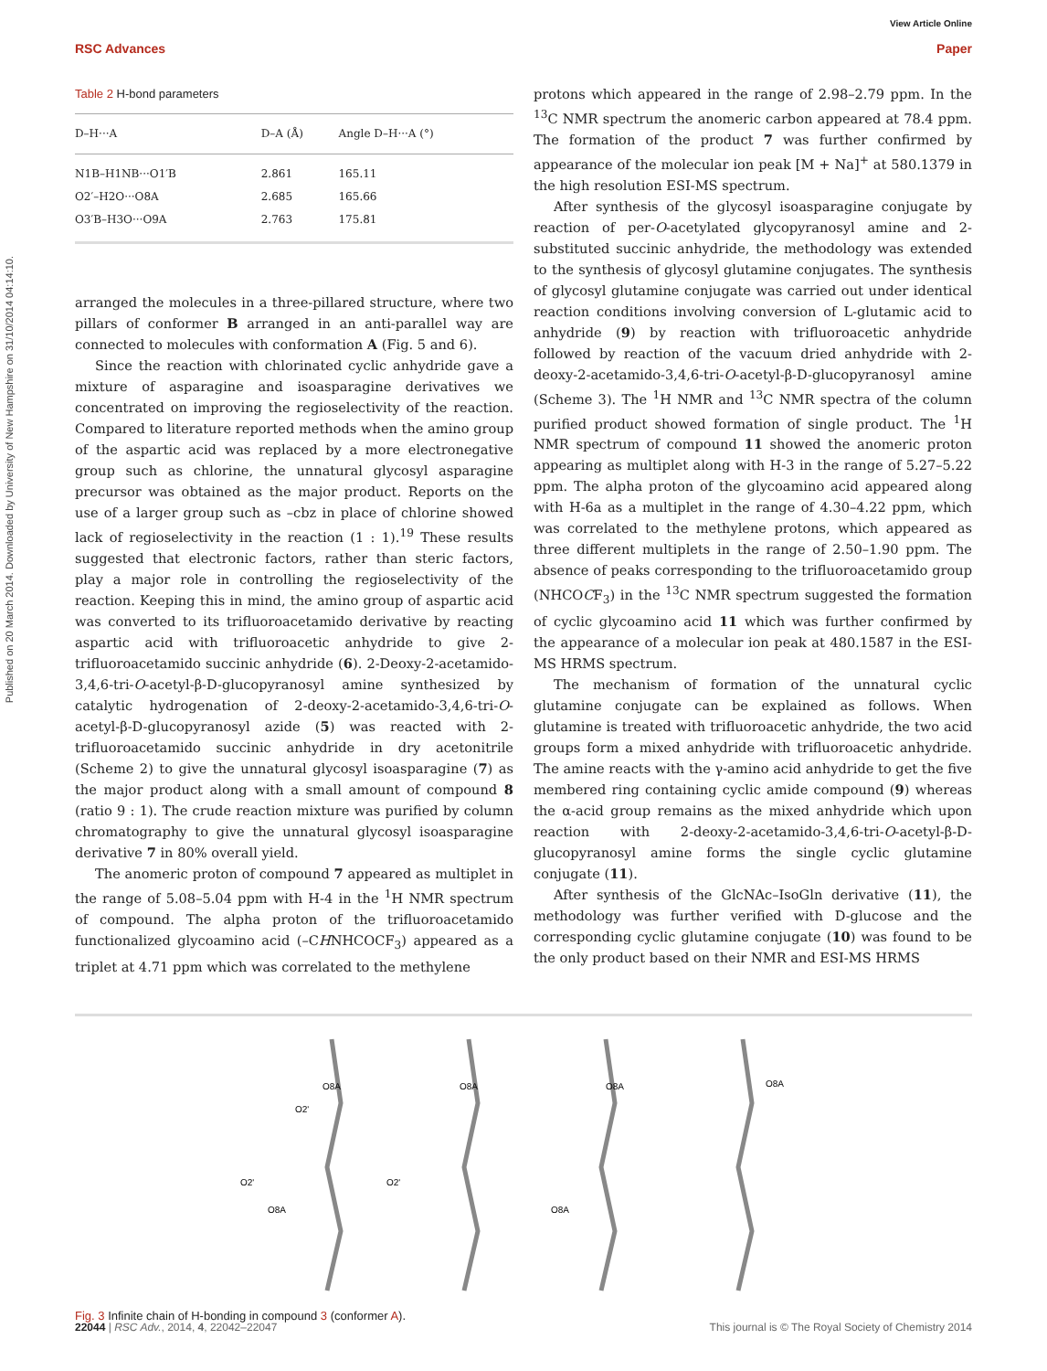Published on 20 March 2014. Downloaded by University of New Hampshire on 31/10/2014 04:14:10.
View Article Online
RSC Advances Paper
Table 2 H-bond parameters
| D–H···A | D–A (Å) | Angle D–H···A (°) |
| --- | --- | --- |
| N1B–H1NB···O1′B | 2.861 | 165.11 |
| O2′–H2O···O8A | 2.685 | 165.66 |
| O3′B–H3O···O9A | 2.763 | 175.81 |
arranged the molecules in a three-pillared structure, where two pillars of conformer B arranged in an anti-parallel way are connected to molecules with conformation A (Fig. 5 and 6).
Since the reaction with chlorinated cyclic anhydride gave a mixture of asparagine and isoasparagine derivatives we concentrated on improving the regioselectivity of the reaction. Compared to literature reported methods when the amino group of the aspartic acid was replaced by a more electronegative group such as chlorine, the unnatural glycosyl asparagine precursor was obtained as the major product. Reports on the use of a larger group such as –cbz in place of chlorine showed lack of regioselectivity in the reaction (1 : 1).<sup>19</sup> These results suggested that electronic factors, rather than steric factors, play a major role in controlling the regioselectivity of the reaction. Keeping this in mind, the amino group of aspartic acid was converted to its trifluoroacetamido derivative by reacting aspartic acid with trifluoroacetic anhydride to give 2-trifluoroacetamido succinic anhydride (6). 2-Deoxy-2-acetamido-3,4,6-tri-O-acetyl-β-D-glucopyranosyl amine synthesized by catalytic hydrogenation of 2-deoxy-2-acetamido-3,4,6-tri-O-acetyl-β-D-glucopyranosyl azide (5) was reacted with 2-trifluoroacetamido succinic anhydride in dry acetonitrile (Scheme 2) to give the unnatural glycosyl isoasparagine (7) as the major product along with a small amount of compound 8 (ratio 9 : 1). The crude reaction mixture was purified by column chromatography to give the unnatural glycosyl isoasparagine derivative 7 in 80% overall yield.
The anomeric proton of compound 7 appeared as multiplet in the range of 5.08–5.04 ppm with H-4 in the <sup>1</sup>H NMR spectrum of compound. The alpha proton of the trifluoroacetamido functionalized glycoamino acid (–CHNHCOCF<sub>3</sub>) appeared as a triplet at 4.71 ppm which was correlated to the methylene
protons which appeared in the range of 2.98–2.79 ppm. In the <sup>13</sup>C NMR spectrum the anomeric carbon appeared at 78.4 ppm. The formation of the product 7 was further confirmed by appearance of the molecular ion peak [M + Na]<sup>+</sup> at 580.1379 in the high resolution ESI-MS spectrum.
After synthesis of the glycosyl isoasparagine conjugate by reaction of per-O-acetylated glycopyranosyl amine and 2-substituted succinic anhydride, the methodology was extended to the synthesis of glycosyl glutamine conjugates. The synthesis of glycosyl glutamine conjugate was carried out under identical reaction conditions involving conversion of L-glutamic acid to anhydride (9) by reaction with trifluoroacetic anhydride followed by reaction of the vacuum dried anhydride with 2-deoxy-2-acetamido-3,4,6-tri-O-acetyl-β-D-glucopyranosyl amine (Scheme 3). The <sup>1</sup>H NMR and <sup>13</sup>C NMR spectra of the column purified product showed formation of single product. The <sup>1</sup>H NMR spectrum of compound 11 showed the anomeric proton appearing as multiplet along with H-3 in the range of 5.27–5.22 ppm. The alpha proton of the glycoamino acid appeared along with H-6a as a multiplet in the range of 4.30–4.22 ppm, which was correlated to the methylene protons, which appeared as three different multiplets in the range of 2.50–1.90 ppm. The absence of peaks corresponding to the trifluoroacetamido group (NHCOCF<sub>3</sub>) in the <sup>13</sup>C NMR spectrum suggested the formation of cyclic glycoamino acid 11 which was further confirmed by the appearance of a molecular ion peak at 480.1587 in the ESI-MS HRMS spectrum.
The mechanism of formation of the unnatural cyclic glutamine conjugate can be explained as follows. When glutamine is treated with trifluoroacetic anhydride, the two acid groups form a mixed anhydride with trifluoroacetic anhydride. The amine reacts with the γ-amino acid anhydride to get the five membered ring containing cyclic amide compound (9) whereas the α-acid group remains as the mixed anhydride which upon reaction with 2-deoxy-2-acetamido-3,4,6-tri-O-acetyl-β-D-glucopyranosyl amine forms the single cyclic glutamine conjugate (11).
After synthesis of the GlcNAc–IsoGln derivative (11), the methodology was further verified with D-glucose and the corresponding cyclic glutamine conjugate (10) was found to be the only product based on their NMR and ESI-MS HRMS
O2'
O8A
O8A
O8A
O8A
O2'
O8A
O2'
O8A
Fig. 3 Infinite chain of H-bonding in compound 3 (conformer A).
22044 | RSC Adv., 2014, 4, 22042–22047 This journal is © The Royal Society of Chemistry 2014